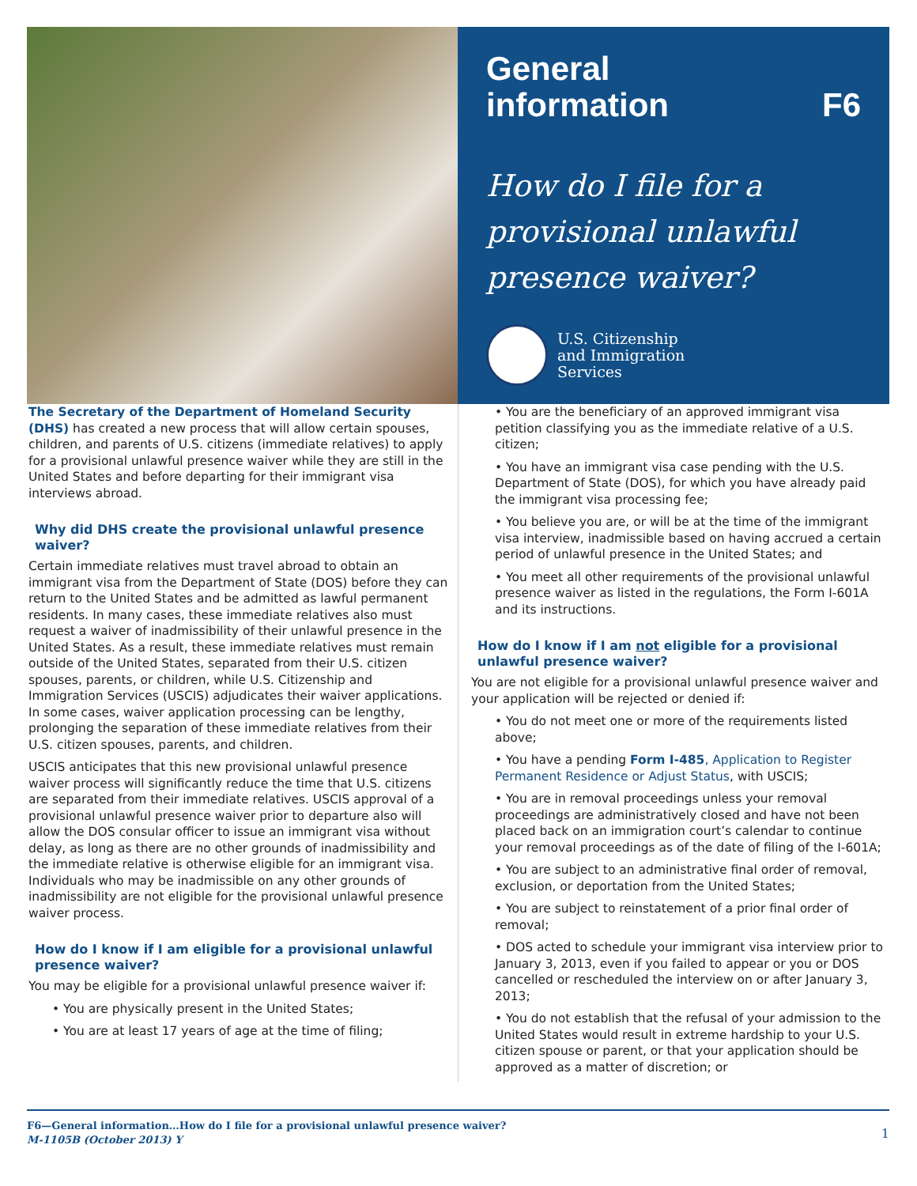General
information F6
How do I file for a provisional unlawful presence waiver?
U.S. Citizenship
and Immigration
Services
The Secretary of the Department of Homeland Security (DHS) has created a new process that will allow certain spouses, children, and parents of U.S. citizens (immediate relatives) to apply for a provisional unlawful presence waiver while they are still in the United States and before departing for their immigrant visa interviews abroad.
Why did DHS create the provisional unlawful presence waiver?
Certain immediate relatives must travel abroad to obtain an immigrant visa from the Department of State (DOS) before they can return to the United States and be admitted as lawful permanent residents. In many cases, these immediate relatives also must request a waiver of inadmissibility of their unlawful presence in the United States. As a result, these immediate relatives must remain outside of the United States, separated from their U.S. citizen spouses, parents, or children, while U.S. Citizenship and Immigration Services (USCIS) adjudicates their waiver applications. In some cases, waiver application processing can be lengthy, prolonging the separation of these immediate relatives from their U.S. citizen spouses, parents, and children.
USCIS anticipates that this new provisional unlawful presence waiver process will significantly reduce the time that U.S. citizens are separated from their immediate relatives. USCIS approval of a provisional unlawful presence waiver prior to departure also will allow the DOS consular officer to issue an immigrant visa without delay, as long as there are no other grounds of inadmissibility and the immediate relative is otherwise eligible for an immigrant visa. Individuals who may be inadmissible on any other grounds of inadmissibility are not eligible for the provisional unlawful presence waiver process.
How do I know if I am eligible for a provisional unlawful presence waiver?
You may be eligible for a provisional unlawful presence waiver if:
• You are physically present in the United States;
• You are at least 17 years of age at the time of filing;
• You are the beneficiary of an approved immigrant visa petition classifying you as the immediate relative of a U.S. citizen;
• You have an immigrant visa case pending with the U.S. Department of State (DOS), for which you have already paid the immigrant visa processing fee;
• You believe you are, or will be at the time of the immigrant visa interview, inadmissible based on having accrued a certain period of unlawful presence in the United States; and
• You meet all other requirements of the provisional unlawful presence waiver as listed in the regulations, the Form I-601A and its instructions.
How do I know if I am not eligible for a provisional unlawful presence waiver?
You are not eligible for a provisional unlawful presence waiver and your application will be rejected or denied if:
• You do not meet one or more of the requirements listed above;
• You have a pending Form I-485, Application to Register Permanent Residence or Adjust Status, with USCIS;
• You are in removal proceedings unless your removal proceedings are administratively closed and have not been placed back on an immigration court’s calendar to continue your removal proceedings as of the date of filing of the I-601A;
• You are subject to an administrative final order of removal, exclusion, or deportation from the United States;
• You are subject to reinstatement of a prior final order of removal;
• DOS acted to schedule your immigrant visa interview prior to January 3, 2013, even if you failed to appear or you or DOS cancelled or rescheduled the interview on or after January 3, 2013;
• You do not establish that the refusal of your admission to the United States would result in extreme hardship to your U.S. citizen spouse or parent, or that your application should be approved as a matter of discretion; or
F6—General information…How do I file for a provisional unlawful presence waiver?
M-1105B (October 2013) Y
1